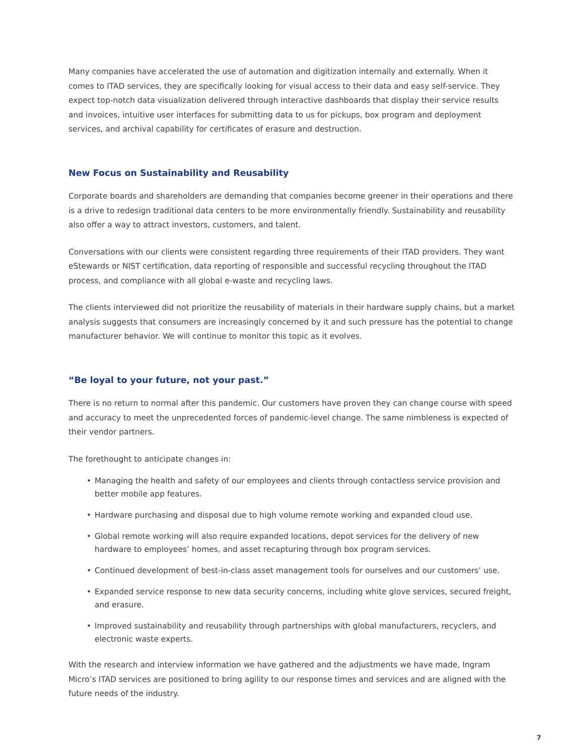Many companies have accelerated the use of automation and digitization internally and externally. When it comes to ITAD services, they are specifically looking for visual access to their data and easy self-service. They expect top-notch data visualization delivered through interactive dashboards that display their service results and invoices, intuitive user interfaces for submitting data to us for pickups, box program and deployment services, and archival capability for certificates of erasure and destruction.
New Focus on Sustainability and Reusability
Corporate boards and shareholders are demanding that companies become greener in their operations and there is a drive to redesign traditional data centers to be more environmentally friendly. Sustainability and reusability also offer a way to attract investors, customers, and talent.
Conversations with our clients were consistent regarding three requirements of their ITAD providers. They want eStewards or NIST certification, data reporting of responsible and successful recycling throughout the ITAD process, and compliance with all global e-waste and recycling laws.
The clients interviewed did not prioritize the reusability of materials in their hardware supply chains, but a market analysis suggests that consumers are increasingly concerned by it and such pressure has the potential to change manufacturer behavior. We will continue to monitor this topic as it evolves.
“Be loyal to your future, not your past.”
There is no return to normal after this pandemic. Our customers have proven they can change course with speed and accuracy to meet the unprecedented forces of pandemic-level change. The same nimbleness is expected of their vendor partners.
The forethought to anticipate changes in:
• Managing the health and safety of our employees and clients through contactless service provision and better mobile app features.
• Hardware purchasing and disposal due to high volume remote working and expanded cloud use.
• Global remote working will also require expanded locations, depot services for the delivery of new hardware to employees’ homes, and asset recapturing through box program services.
• Continued development of best-in-class asset management tools for ourselves and our customers’ use.
• Expanded service response to new data security concerns, including white glove services, secured freight, and erasure.
• Improved sustainability and reusability through partnerships with global manufacturers, recyclers, and electronic waste experts.
With the research and interview information we have gathered and the adjustments we have made, Ingram Micro’s ITAD services are positioned to bring agility to our response times and services and are aligned with the future needs of the industry.
7